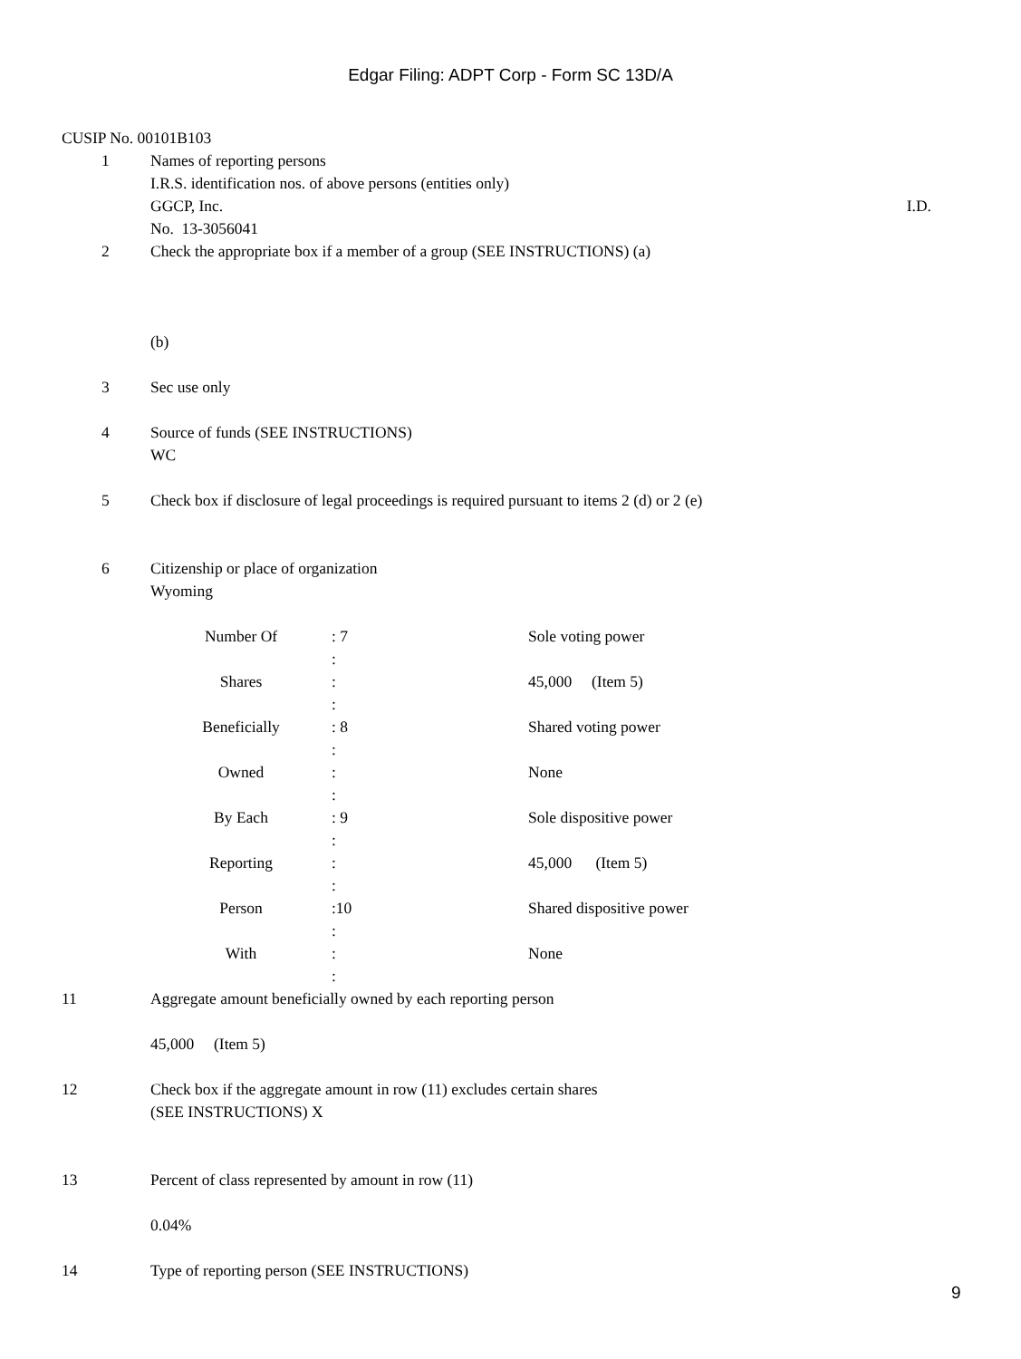Edgar Filing: ADPT Corp - Form SC 13D/A
CUSIP No. 00101B103
1 Names of reporting persons
I.R.S. identification nos. of above persons (entities only)
GGCP, Inc. I.D.
No. 13-3056041
2 Check the appropriate box if a member of a group (SEE INSTRUCTIONS) (a)
(b)
3 Sec use only
4 Source of funds (SEE INSTRUCTIONS)
WC
5 Check box if disclosure of legal proceedings is required pursuant to items 2 (d) or 2 (e)
6 Citizenship or place of organization
Wyoming
| Number Of | : 7 : | Sole voting power |
| Shares | : : | 45,000 (Item 5) |
| Beneficially | : 8 : | Shared voting power |
| Owned | : : | None |
| By Each | : 9 : | Sole dispositive power |
| Reporting | : : | 45,000 (Item 5) |
| Person | :10 : | Shared dispositive power |
| With | : : | None |
11 Aggregate amount beneficially owned by each reporting person
45,000 (Item 5)
12 Check box if the aggregate amount in row (11) excludes certain shares
(SEE INSTRUCTIONS) X
13 Percent of class represented by amount in row (11)
0.04%
14 Type of reporting person (SEE INSTRUCTIONS)
9